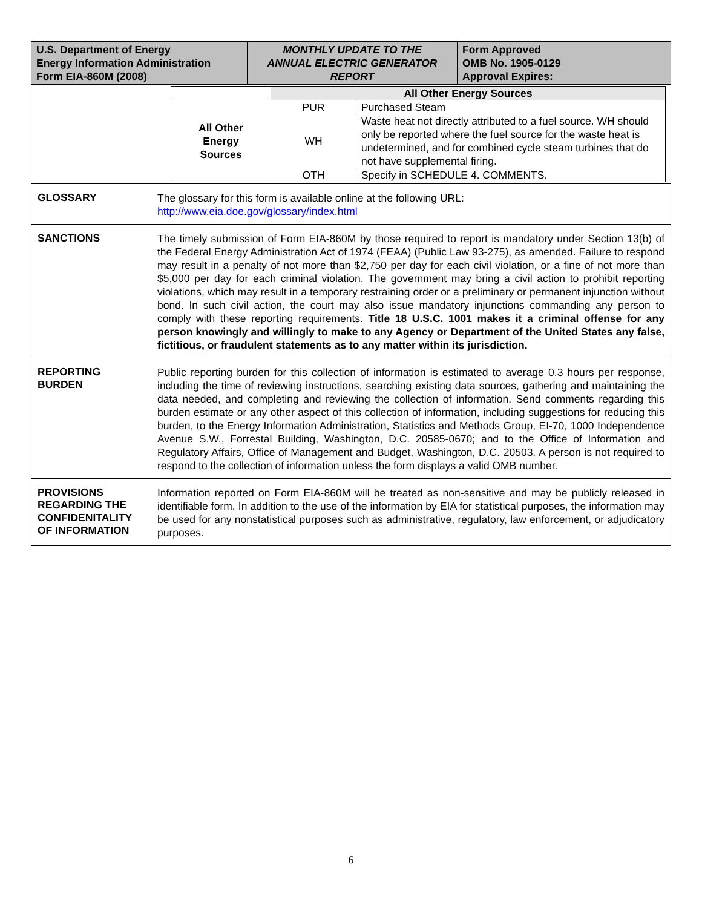| U.S. Department of Energy Energy Information Administration Form EIA-860M (2008) | MONTHLY UPDATE TO THE ANNUAL ELECTRIC GENERATOR REPORT | Form Approved OMB No. 1905-0129 Approval Expires: |
| | All Other Energy Sources | |
| All Other Energy Sources | PUR | Purchased Steam |
| | WH | Waste heat not directly attributed to a fuel source. WH should only be reported where the fuel source for the waste heat is undetermined, and for combined cycle steam turbines that do not have supplemental firing. |
| | OTH | Specify in SCHEDULE 4. COMMENTS. |
GLOSSARY
The glossary for this form is available online at the following URL:
http://www.eia.doe.gov/glossary/index.html
SANCTIONS
The timely submission of Form EIA-860M by those required to report is mandatory under Section 13(b) of the Federal Energy Administration Act of 1974 (FEAA) (Public Law 93-275), as amended. Failure to respond may result in a penalty of not more than $2,750 per day for each civil violation, or a fine of not more than $5,000 per day for each criminal violation. The government may bring a civil action to prohibit reporting violations, which may result in a temporary restraining order or a preliminary or permanent injunction without bond. In such civil action, the court may also issue mandatory injunctions commanding any person to comply with these reporting requirements. Title 18 U.S.C. 1001 makes it a criminal offense for any person knowingly and willingly to make to any Agency or Department of the United States any false, fictitious, or fraudulent statements as to any matter within its jurisdiction.
REPORTING
BURDEN
Public reporting burden for this collection of information is estimated to average 0.3 hours per response, including the time of reviewing instructions, searching existing data sources, gathering and maintaining the data needed, and completing and reviewing the collection of information. Send comments regarding this burden estimate or any other aspect of this collection of information, including suggestions for reducing this burden, to the Energy Information Administration, Statistics and Methods Group, EI-70, 1000 Independence Avenue S.W., Forrestal Building, Washington, D.C. 20585-0670; and to the Office of Information and Regulatory Affairs, Office of Management and Budget, Washington, D.C. 20503. A person is not required to respond to the collection of information unless the form displays a valid OMB number.
PROVISIONS
REGARDING THE
CONFIDENITALITY
OF INFORMATION
Information reported on Form EIA-860M will be treated as non-sensitive and may be publicly released in identifiable form. In addition to the use of the information by EIA for statistical purposes, the information may be used for any nonstatistical purposes such as administrative, regulatory, law enforcement, or adjudicatory purposes.
6